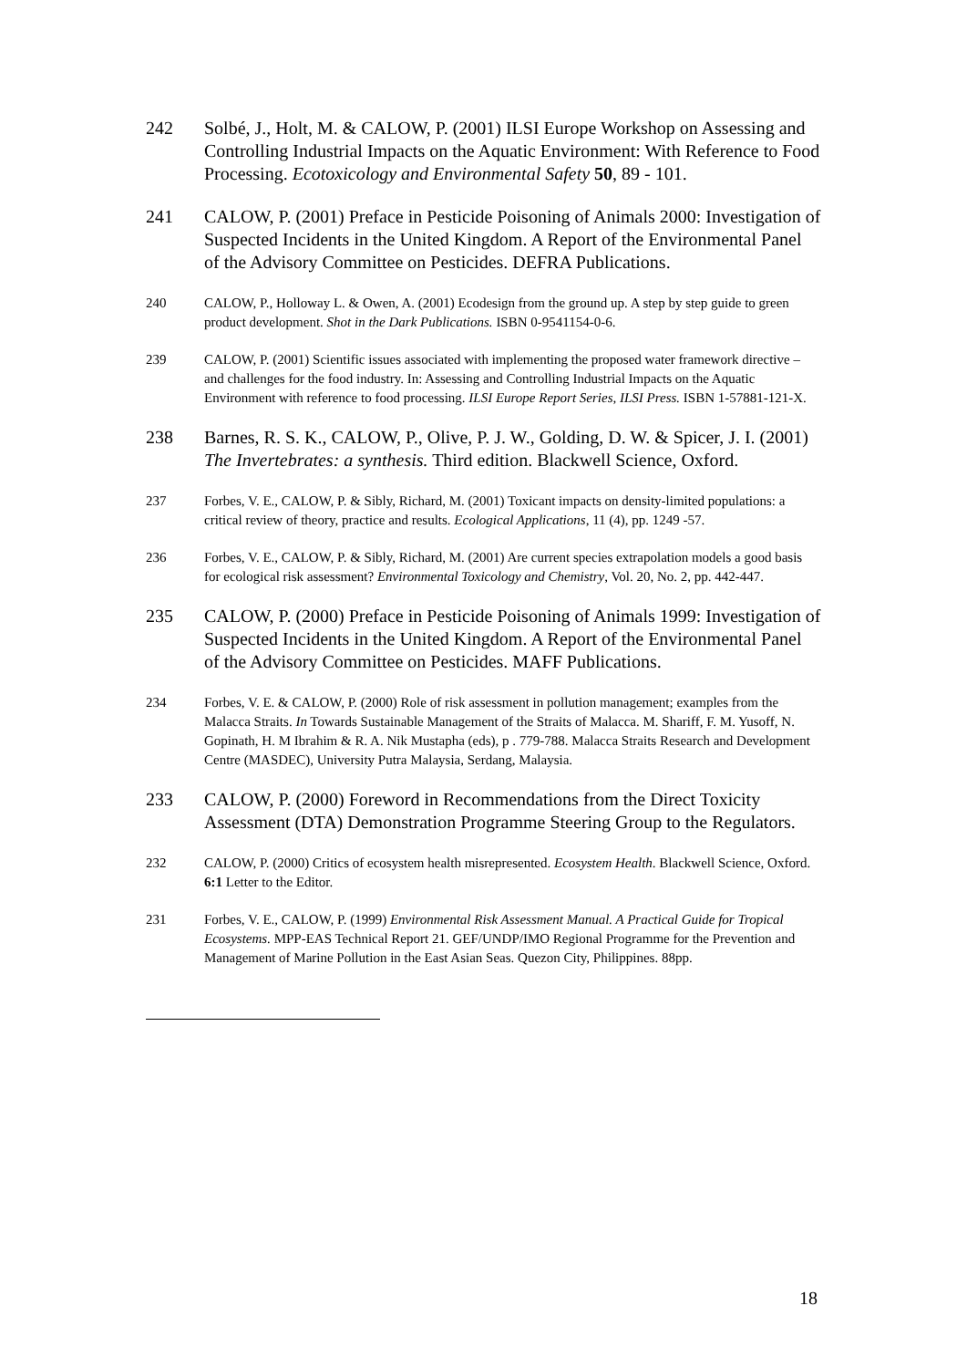242 Solbé, J., Holt, M. & CALOW, P. (2001) ILSI Europe Workshop on Assessing and Controlling Industrial Impacts on the Aquatic Environment: With Reference to Food Processing. Ecotoxicology and Environmental Safety 50, 89 - 101.
241 CALOW, P. (2001) Preface in Pesticide Poisoning of Animals 2000: Investigation of Suspected Incidents in the United Kingdom. A Report of the Environmental Panel of the Advisory Committee on Pesticides. DEFRA Publications.
240 CALOW, P., Holloway L. & Owen, A. (2001) Ecodesign from the ground up. A step by step guide to green product development. Shot in the Dark Publications. ISBN 0-9541154-0-6.
239 CALOW, P. (2001) Scientific issues associated with implementing the proposed water framework directive – and challenges for the food industry. In: Assessing and Controlling Industrial Impacts on the Aquatic Environment with reference to food processing. ILSI Europe Report Series, ILSI Press. ISBN 1-57881-121-X.
238 Barnes, R. S. K., CALOW, P., Olive, P. J. W., Golding, D. W. & Spicer, J. I. (2001) The Invertebrates: a synthesis. Third edition. Blackwell Science, Oxford.
237 Forbes, V. E., CALOW, P. & Sibly, Richard, M. (2001) Toxicant impacts on density-limited populations: a critical review of theory, practice and results. Ecological Applications, 11 (4), pp. 1249 -57.
236 Forbes, V. E., CALOW, P. & Sibly, Richard, M. (2001) Are current species extrapolation models a good basis for ecological risk assessment? Environmental Toxicology and Chemistry, Vol. 20, No. 2, pp. 442-447.
235 CALOW, P. (2000) Preface in Pesticide Poisoning of Animals 1999: Investigation of Suspected Incidents in the United Kingdom. A Report of the Environmental Panel of the Advisory Committee on Pesticides. MAFF Publications.
234 Forbes, V. E. & CALOW, P. (2000) Role of risk assessment in pollution management; examples from the Malacca Straits. In Towards Sustainable Management of the Straits of Malacca. M. Shariff, F. M. Yusoff, N. Gopinath, H. M Ibrahim & R. A. Nik Mustapha (eds), p . 779-788. Malacca Straits Research and Development Centre (MASDEC), University Putra Malaysia, Serdang, Malaysia.
233 CALOW, P. (2000) Foreword in Recommendations from the Direct Toxicity Assessment (DTA) Demonstration Programme Steering Group to the Regulators.
232 CALOW, P. (2000) Critics of ecosystem health misrepresented. Ecosystem Health. Blackwell Science, Oxford. 6:1 Letter to the Editor.
231 Forbes, V. E., CALOW, P. (1999) Environmental Risk Assessment Manual. A Practical Guide for Tropical Ecosystems. MPP-EAS Technical Report 21. GEF/UNDP/IMO Regional Programme for the Prevention and Management of Marine Pollution in the East Asian Seas. Quezon City, Philippines. 88pp.
18